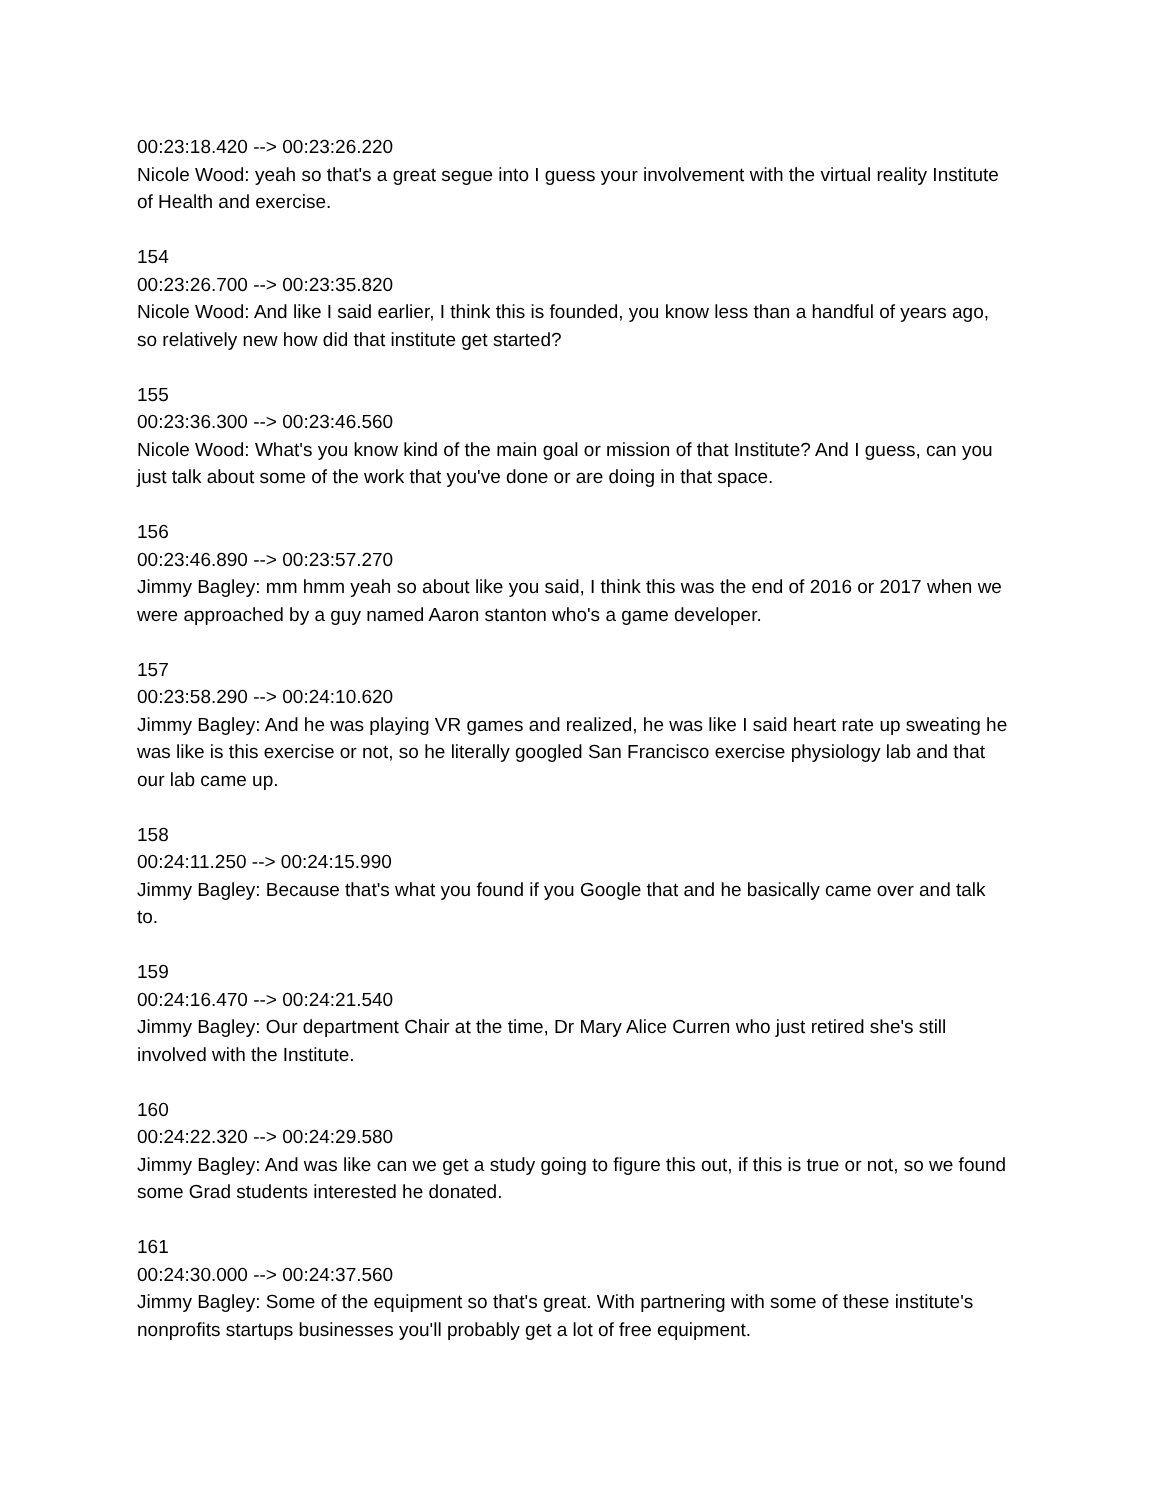00:23:18.420 --> 00:23:26.220
Nicole Wood: yeah so that's a great segue into I guess your involvement with the virtual reality Institute of Health and exercise.
154
00:23:26.700 --> 00:23:35.820
Nicole Wood: And like I said earlier, I think this is founded, you know less than a handful of years ago, so relatively new how did that institute get started?
155
00:23:36.300 --> 00:23:46.560
Nicole Wood: What's you know kind of the main goal or mission of that Institute? And I guess, can you just talk about some of the work that you've done or are doing in that space.
156
00:23:46.890 --> 00:23:57.270
Jimmy Bagley: mm hmm yeah so about like you said, I think this was the end of 2016 or 2017 when we were approached by a guy named Aaron stanton who's a game developer.
157
00:23:58.290 --> 00:24:10.620
Jimmy Bagley: And he was playing VR games and realized, he was like I said heart rate up sweating he was like is this exercise or not, so he literally googled San Francisco exercise physiology lab and that our lab came up.
158
00:24:11.250 --> 00:24:15.990
Jimmy Bagley: Because that's what you found if you Google that and he basically came over and talk to.
159
00:24:16.470 --> 00:24:21.540
Jimmy Bagley: Our department Chair at the time, Dr Mary Alice Curren who just retired she's still involved with the Institute.
160
00:24:22.320 --> 00:24:29.580
Jimmy Bagley: And was like can we get a study going to figure this out, if this is true or not, so we found some Grad students interested he donated.
161
00:24:30.000 --> 00:24:37.560
Jimmy Bagley: Some of the equipment so that's great. With partnering with some of these institute's nonprofits startups businesses you'll probably get a lot of free equipment.